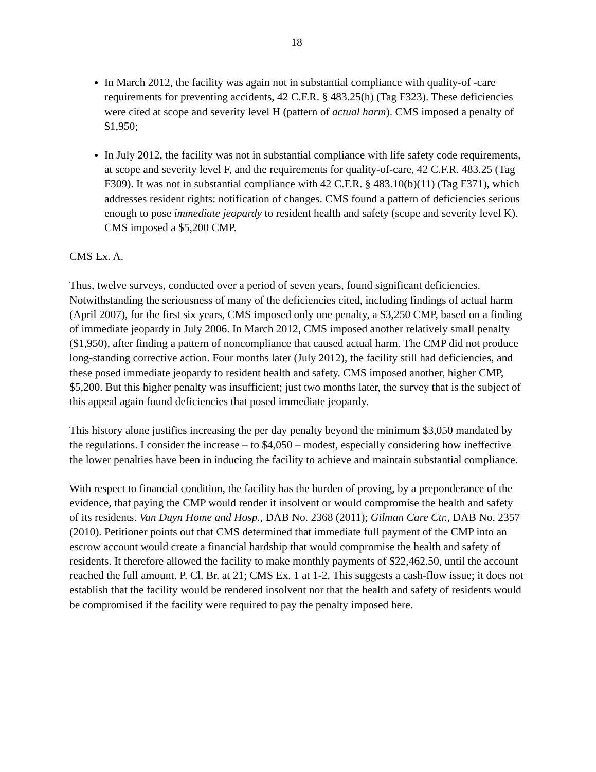18
In March 2012, the facility was again not in substantial compliance with quality-of -care requirements for preventing accidents, 42 C.F.R. § 483.25(h) (Tag F323). These deficiencies were cited at scope and severity level H (pattern of actual harm). CMS imposed a penalty of $1,950;
In July 2012, the facility was not in substantial compliance with life safety code requirements, at scope and severity level F, and the requirements for quality-of-care, 42 C.F.R. 483.25 (Tag F309). It was not in substantial compliance with 42 C.F.R. § 483.10(b)(11) (Tag F371), which addresses resident rights: notification of changes. CMS found a pattern of deficiencies serious enough to pose immediate jeopardy to resident health and safety (scope and severity level K). CMS imposed a $5,200 CMP.
CMS Ex. A.
Thus, twelve surveys, conducted over a period of seven years, found significant deficiencies. Notwithstanding the seriousness of many of the deficiencies cited, including findings of actual harm (April 2007), for the first six years, CMS imposed only one penalty, a $3,250 CMP, based on a finding of immediate jeopardy in July 2006. In March 2012, CMS imposed another relatively small penalty ($1,950), after finding a pattern of noncompliance that caused actual harm. The CMP did not produce long-standing corrective action. Four months later (July 2012), the facility still had deficiencies, and these posed immediate jeopardy to resident health and safety. CMS imposed another, higher CMP, $5,200. But this higher penalty was insufficient; just two months later, the survey that is the subject of this appeal again found deficiencies that posed immediate jeopardy.
This history alone justifies increasing the per day penalty beyond the minimum $3,050 mandated by the regulations. I consider the increase – to $4,050 – modest, especially considering how ineffective the lower penalties have been in inducing the facility to achieve and maintain substantial compliance.
With respect to financial condition, the facility has the burden of proving, by a preponderance of the evidence, that paying the CMP would render it insolvent or would compromise the health and safety of its residents. Van Duyn Home and Hosp., DAB No. 2368 (2011); Gilman Care Ctr., DAB No. 2357 (2010). Petitioner points out that CMS determined that immediate full payment of the CMP into an escrow account would create a financial hardship that would compromise the health and safety of residents. It therefore allowed the facility to make monthly payments of $22,462.50, until the account reached the full amount. P. Cl. Br. at 21; CMS Ex. 1 at 1-2. This suggests a cash-flow issue; it does not establish that the facility would be rendered insolvent nor that the health and safety of residents would be compromised if the facility were required to pay the penalty imposed here.